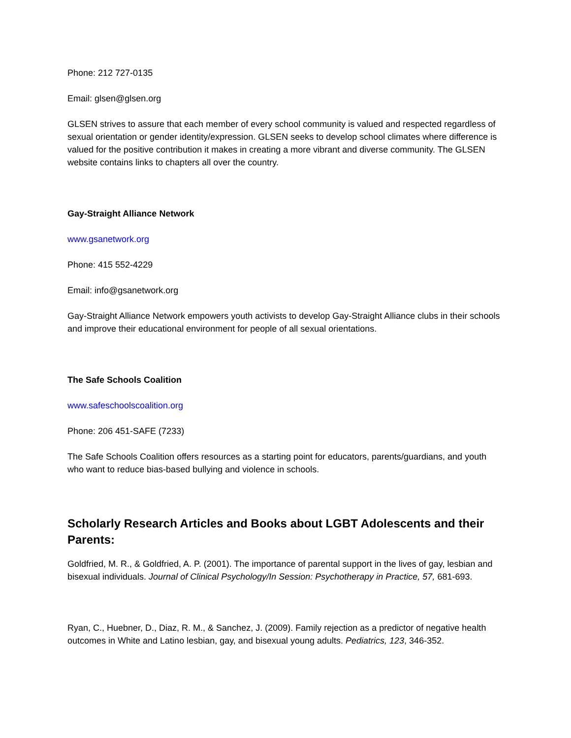Phone: 212 727-0135
Email: glsen@glsen.org
GLSEN strives to assure that each member of every school community is valued and respected regardless of sexual orientation or gender identity/expression. GLSEN seeks to develop school climates where difference is valued for the positive contribution it makes in creating a more vibrant and diverse community. The GLSEN website contains links to chapters all over the country.
Gay-Straight Alliance Network
www.gsanetwork.org
Phone: 415 552-4229
Email: info@gsanetwork.org
Gay-Straight Alliance Network empowers youth activists to develop Gay-Straight Alliance clubs in their schools and improve their educational environment for people of all sexual orientations.
The Safe Schools Coalition
www.safeschoolscoalition.org
Phone: 206 451-SAFE (7233)
The Safe Schools Coalition offers resources as a starting point for educators, parents/guardians, and youth who want to reduce bias-based bullying and violence in schools.
Scholarly Research Articles and Books about LGBT Adolescents and their Parents:
Goldfried, M. R., & Goldfried, A. P. (2001). The importance of parental support in the lives of gay, lesbian and bisexual individuals. Journal of Clinical Psychology/In Session: Psychotherapy in Practice, 57, 681-693.
Ryan, C., Huebner, D., Diaz, R. M., & Sanchez, J. (2009). Family rejection as a predictor of negative health outcomes in White and Latino lesbian, gay, and bisexual young adults. Pediatrics, 123, 346-352.